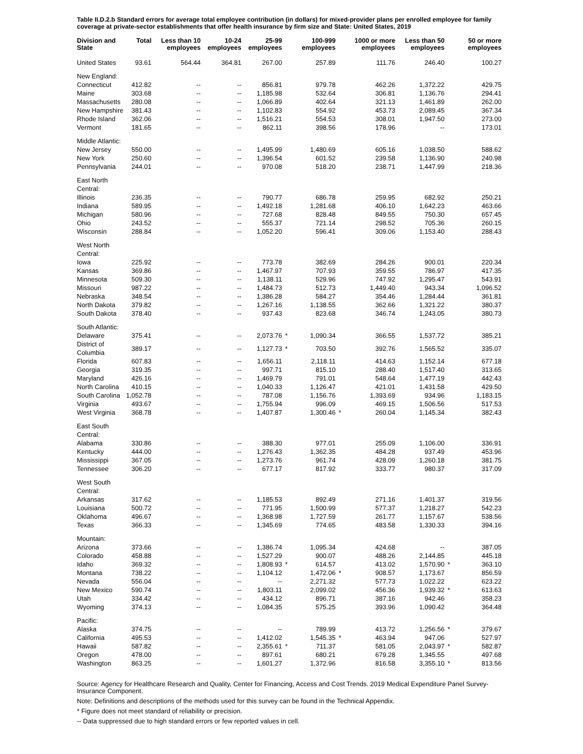Table II.D.2.b Standard errors for average total employee contribution (in dollars) for mixed-provider plans per enrolled employee for family coverage at private-sector establishments that offer health insurance by firm size and State: United States, 2019
| Division and State | Total | Less than 10 employees | 10-24 employees | 25-99 employees | | 100-999 employees | | 1000 or more employees | Less than 50 employees | | 50 or more employees |
| --- | --- | --- | --- | --- | --- | --- | --- | --- | --- | --- | --- |
| United States | 93.61 | 564.44 | 364.81 | 267.00 | | 257.89 | | 111.76 | 246.40 | | 100.27 |
| New England: | | | | | | | | | | | |
| Connecticut | 412.82 | -- | -- | 856.81 | | 979.78 | | 462.26 | 1,372.22 | | 429.75 |
| Maine | 303.68 | -- | -- | 1,185.98 | | 532.64 | | 306.81 | 1,136.76 | | 294.41 |
| Massachusetts | 280.08 | -- | -- | 1,066.89 | | 402.64 | | 321.13 | 1,461.89 | | 262.00 |
| New Hampshire | 381.43 | -- | -- | 1,102.83 | | 554.92 | | 453.73 | 2,089.45 | | 367.34 |
| Rhode Island | 362.06 | -- | -- | 1,516.21 | | 554.53 | | 308.01 | 1,947.50 | | 273.00 |
| Vermont | 181.65 | -- | -- | 862.11 | | 398.56 | | 178.96 | -- | | 173.01 |
| Middle Atlantic: | | | | | | | | | | | |
| New Jersey | 550.00 | -- | -- | 1,495.99 | | 1,480.69 | | 605.16 | 1,038.50 | | 588.62 |
| New York | 250.60 | -- | -- | 1,396.54 | | 601.52 | | 239.58 | 1,136.90 | | 240.98 |
| Pennsylvania | 244.01 | -- | -- | 970.08 | | 518.20 | | 238.71 | 1,447.99 | | 218.36 |
| East North Central: | | | | | | | | | | | |
| Illinois | 236.35 | -- | -- | 790.77 | | 686.78 | | 259.95 | 682.92 | | 250.21 |
| Indiana | 589.95 | -- | -- | 1,492.18 | | 1,281.68 | | 406.10 | 1,642.23 | | 463.66 |
| Michigan | 580.96 | -- | -- | 727.68 | | 828.48 | | 849.55 | 750.30 | | 657.45 |
| Ohio | 243.52 | -- | -- | 555.37 | | 721.14 | | 298.52 | 705.36 | | 260.15 |
| Wisconsin | 288.84 | -- | -- | 1,052.20 | | 596.41 | | 309.06 | 1,153.40 | | 288.43 |
| West North Central: | | | | | | | | | | | |
| Iowa | 225.92 | -- | -- | 773.78 | | 382.69 | | 284.26 | 900.01 | | 220.34 |
| Kansas | 369.86 | -- | -- | 1,467.97 | | 707.93 | | 359.55 | 786.97 | | 417.35 |
| Minnesota | 509.30 | -- | -- | 1,138.11 | | 529.96 | | 747.92 | 1,295.47 | | 543.91 |
| Missouri | 987.22 | -- | -- | 1,484.73 | | 512.73 | | 1,449.40 | 943.34 | | 1,096.52 |
| Nebraska | 348.54 | -- | -- | 1,386.28 | | 584.27 | | 354.46 | 1,284.44 | | 361.81 |
| North Dakota | 379.82 | -- | -- | 1,267.16 | | 1,138.55 | | 362.66 | 1,321.22 | | 380.37 |
| South Dakota | 378.40 | -- | -- | 937.43 | | 823.68 | | 346.74 | 1,243.05 | | 380.73 |
| South Atlantic: | | | | | | | | | | | |
| Delaware | 375.41 | -- | -- | 2,073.76 | * | 1,090.34 | | 366.55 | 1,537.72 | | 385.21 |
| District of Columbia | 389.17 | -- | -- | 1,127.73 | * | 703.50 | | 392.76 | 1,565.52 | | 335.07 |
| Florida | 607.83 | -- | -- | 1,656.11 | | 2,118.11 | | 414.63 | 1,152.14 | | 677.18 |
| Georgia | 319.35 | -- | -- | 997.71 | | 815.10 | | 288.40 | 1,517.40 | | 313.65 |
| Maryland | 426.16 | -- | -- | 1,469.79 | | 791.01 | | 548.64 | 1,477.19 | | 442.43 |
| North Carolina | 410.15 | -- | -- | 1,040.33 | | 1,126.47 | | 421.01 | 1,431.58 | | 429.50 |
| South Carolina | 1,052.78 | -- | -- | 787.08 | | 1,156.76 | | 1,393.69 | 934.96 | | 1,183.15 |
| Virginia | 493.67 | -- | -- | 1,755.94 | | 996.09 | | 469.15 | 1,506.56 | | 517.53 |
| West Virginia | 368.78 | -- | -- | 1,407.87 | | 1,300.46 | * | 260.04 | 1,145.34 | | 382.43 |
| East South Central: | | | | | | | | | | | |
| Alabama | 330.86 | -- | -- | 388.30 | | 977.01 | | 255.09 | 1,106.00 | | 336.91 |
| Kentucky | 444.00 | -- | -- | 1,276.43 | | 1,362.35 | | 484.28 | 937.49 | | 453.96 |
| Mississippi | 367.05 | -- | -- | 1,273.76 | | 961.74 | | 428.09 | 1,260.18 | | 381.75 |
| Tennessee | 306.20 | -- | -- | 677.17 | | 817.92 | | 333.77 | 980.37 | | 317.09 |
| West South Central: | | | | | | | | | | | |
| Arkansas | 317.62 | -- | -- | 1,185.53 | | 892.49 | | 271.16 | 1,401.37 | | 319.56 |
| Louisiana | 500.72 | -- | -- | 771.95 | | 1,500.99 | | 577.37 | 1,218.27 | | 542.23 |
| Oklahoma | 496.67 | -- | -- | 1,368.98 | | 1,727.59 | | 261.77 | 1,157.67 | | 538.56 |
| Texas | 366.33 | -- | -- | 1,345.69 | | 774.65 | | 483.58 | 1,330.33 | | 394.16 |
| Mountain: | | | | | | | | | | | |
| Arizona | 373.66 | -- | -- | 1,386.74 | | 1,095.34 | | 424.68 | -- | | 387.05 |
| Colorado | 458.88 | -- | -- | 1,527.29 | | 900.07 | | 488.26 | 2,144.85 | | 445.18 |
| Idaho | 369.32 | -- | -- | 1,808.93 | * | 614.57 | | 413.02 | 1,570.90 | * | 363.10 |
| Montana | 738.22 | -- | -- | 1,104.12 | | 1,472.06 | * | 908.57 | 1,173.67 | | 856.59 |
| Nevada | 556.04 | -- | -- | -- | | 2,271.32 | | 577.73 | 1,022.22 | | 623.22 |
| New Mexico | 590.74 | -- | -- | 1,803.11 | | 2,099.02 | | 456.36 | 1,939.32 | * | 613.63 |
| Utah | 334.42 | -- | -- | 434.12 | | 896.71 | | 387.16 | 942.46 | | 358.23 |
| Wyoming | 374.13 | -- | -- | 1,084.35 | | 575.25 | | 393.96 | 1,090.42 | | 364.48 |
| Pacific: | | | | | | | | | | | |
| Alaska | 374.75 | -- | -- | -- | | 789.99 | | 413.72 | 1,256.56 | * | 379.67 |
| California | 495.53 | -- | -- | 1,412.02 | | 1,545.35 | * | 463.94 | 947.06 | | 527.97 |
| Hawaii | 587.82 | -- | -- | 2,355.61 | * | 711.37 | | 581.05 | 2,043.97 | * | 582.87 |
| Oregon | 478.00 | -- | -- | 897.61 | | 680.21 | | 679.28 | 1,345.55 | | 497.68 |
| Washington | 863.25 | -- | -- | 1,601.27 | | 1,372.96 | | 816.58 | 3,355.10 | * | 813.56 |
Source: Agency for Healthcare Research and Quality, Center for Financing, Access and Cost Trends. 2019 Medical Expenditure Panel Survey-Insurance Component.
Note: Definitions and descriptions of the methods used for this survey can be found in the Technical Appendix.
* Figure does not meet standard of reliability or precision.
-- Data suppressed due to high standard errors or few reported values in cell.